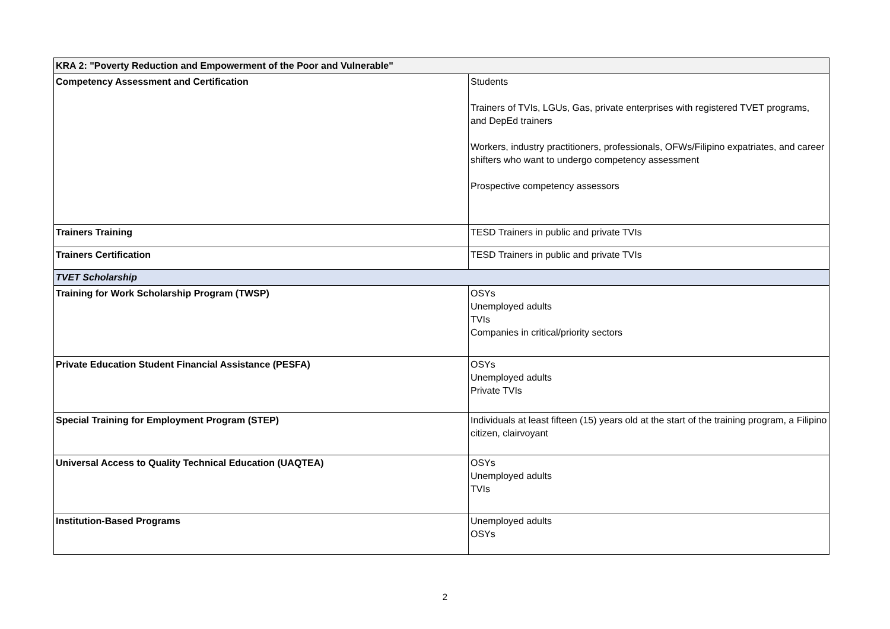| KRA 2: "Poverty Reduction and Empowerment of the Poor and Vulnerable" | |
| Competency Assessment and Certification | Students Trainers of TVIs, LGUs, Gas, private enterprises with registered TVET programs, and DepEd trainers Workers, industry practitioners, professionals, OFWs/Filipino expatriates, and career shifters who want to undergo competency assessment Prospective competency assessors |
| Trainers Training | TESD Trainers in public and private TVIs |
| Trainers Certification | TESD Trainers in public and private TVIs |
| TVET Scholarship | |
| Training for Work Scholarship Program (TWSP) | OSYs Unemployed adults TVIs Companies in critical/priority sectors |
| Private Education Student Financial Assistance (PESFA) | OSYs Unemployed adults Private TVIs |
| Special Training for Employment Program (STEP) | Individuals at least fifteen (15) years old at the start of the training program, a Filipino citizen, clairvoyant |
| Universal Access to Quality Technical Education (UAQTEA) | OSYs Unemployed adults TVIs |
| Institution-Based Programs | Unemployed adults OSYs |
2